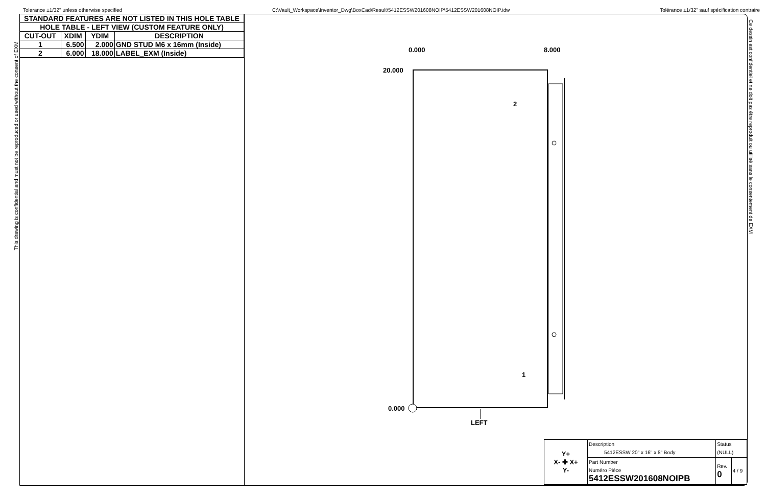Tolerance ±1/32" unless otherwise specified C:\Vault_Workspace\Inventor_Dwg\BoxCad\Result\5412ESSW201608NOIP\5412ESSW201608NOIP.idw Tolérance ±1/32" sauf spécification contraire
| STANDARD FEATURES ARE NOT LISTED IN THIS HOLE TABLE | | | |
| --- | --- | --- | --- |
| HOLE TABLE - LEFT VIEW (CUSTOM FEATURE ONLY) | | | |
| CUT-OUT | XDIM | YDIM | DESCRIPTION |
| 1 | 6.500 | 2.000 | GND STUD M6 x 16mm (Inside) |
| 2 | 6.000 | 18.000 | LABEL_EXM (Inside) |
This drawing is confidential and must not be reproduced or used without the consent of EXM
Ce dessin est confidentiel et ne doit pas être reproduit ou utilisé sans le consentement de EXM
20.000
0.000
0.000 8.000
2
1
LEFT
| Y+ X- ✚ X+ Y- | Description 5412ESSW 20" x 16" x 8" Body | Status (NULL) | |
| | Part Number Numéro Pièce 5412ESSW201608NOIPB | Rev. 0 | 4 / 9 |